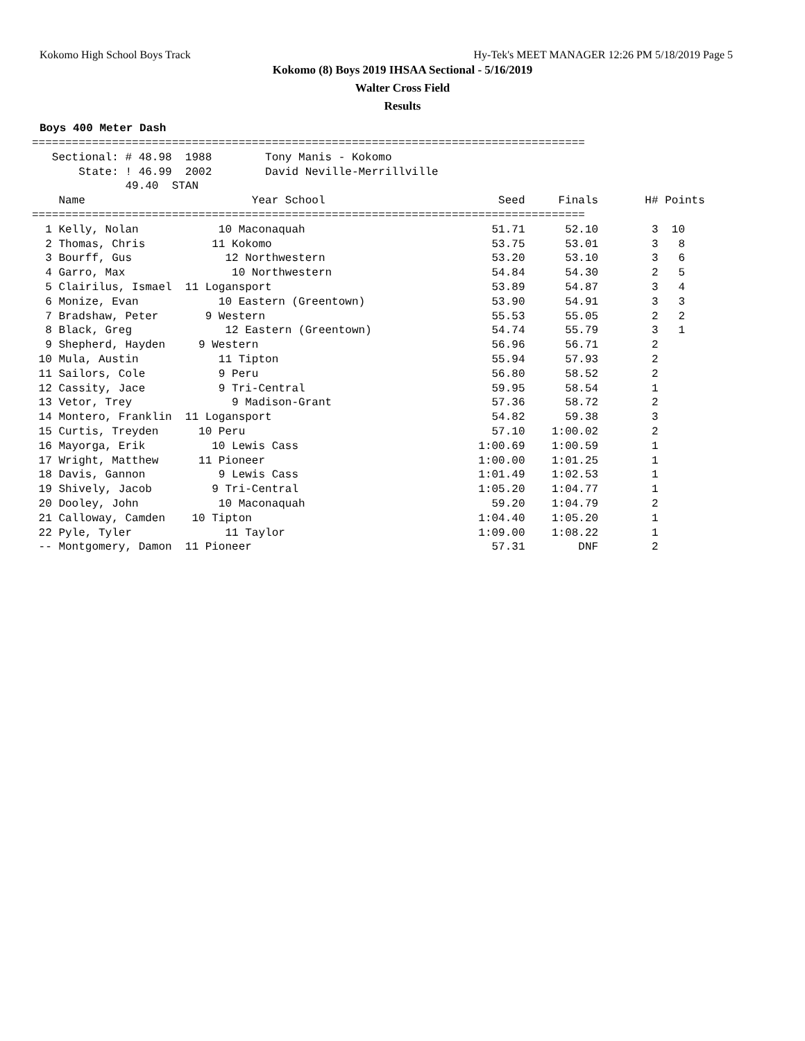Kokomo High School Boys Track Hy-Tek's MEET MANAGER 12:26 PM 5/18/2019 Page 5
Kokomo (8) Boys 2019 IHSAA Sectional - 5/16/2019
Walter Cross Field
Results
Boys 400 Meter Dash
===================================================================================
   Sectional: # 48.98  1988        Tony Manis - Kokomo
       State: ! 46.99  2002        David Neville-Merrillville
              49.40  STAN
| Name | Year School | Seed | Finals | H# | Points |
| --- | --- | --- | --- | --- | --- |
| =================================================================================== | | | | | |
| 1 Kelly, Nolan | 10 Maconaquah | 51.71 | 52.10 | 3 | 10 |
| 2 Thomas, Chris | 11 Kokomo | 53.75 | 53.01 | 3 | 8 |
| 3 Bourff, Gus | 12 Northwestern | 53.20 | 53.10 | 3 | 6 |
| 4 Garro, Max | 10 Northwestern | 54.84 | 54.30 | 2 | 5 |
| 5 Clairilus, Ismael | 11 Logansport | 53.89 | 54.87 | 3 | 4 |
| 6 Monize, Evan | 10 Eastern (Greentown) | 53.90 | 54.91 | 3 | 3 |
| 7 Bradshaw, Peter | 9 Western | 55.53 | 55.05 | 2 | 2 |
| 8 Black, Greg | 12 Eastern (Greentown) | 54.74 | 55.79 | 3 | 1 |
| 9 Shepherd, Hayden | 9 Western | 56.96 | 56.71 | 2 | |
| 10 Mula, Austin | 11 Tipton | 55.94 | 57.93 | 2 | |
| 11 Sailors, Cole | 9 Peru | 56.80 | 58.52 | 2 | |
| 12 Cassity, Jace | 9 Tri-Central | 59.95 | 58.54 | 1 | |
| 13 Vetor, Trey | 9 Madison-Grant | 57.36 | 58.72 | 2 | |
| 14 Montero, Franklin | 11 Logansport | 54.82 | 59.38 | 3 | |
| 15 Curtis, Treyden | 10 Peru | 57.10 | 1:00.02 | 2 | |
| 16 Mayorga, Erik | 10 Lewis Cass | 1:00.69 | 1:00.59 | 1 | |
| 17 Wright, Matthew | 11 Pioneer | 1:00.00 | 1:01.25 | 1 | |
| 18 Davis, Gannon | 9 Lewis Cass | 1:01.49 | 1:02.53 | 1 | |
| 19 Shively, Jacob | 9 Tri-Central | 1:05.20 | 1:04.77 | 1 | |
| 20 Dooley, John | 10 Maconaquah | 59.20 | 1:04.79 | 2 | |
| 21 Calloway, Camden | 10 Tipton | 1:04.40 | 1:05.20 | 1 | |
| 22 Pyle, Tyler | 11 Taylor | 1:09.00 | 1:08.22 | 1 | |
| -- Montgomery, Damon | 11 Pioneer | 57.31 | DNF | 2 | |